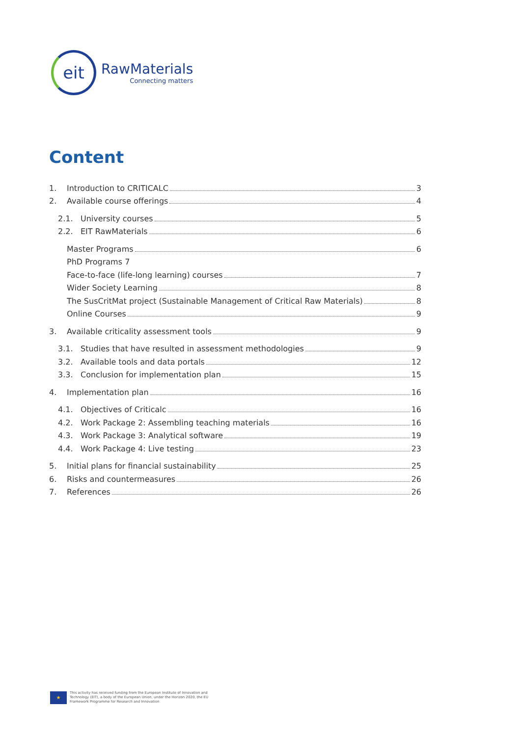eit
RawMaterials
Connecting matters
Content
1. Introduction to CRITICALC 3
2. Available course offerings 4
2.1. University courses 5
2.2. EIT RawMaterials 6
Master Programs 6
PhD Programs 7
Face-to-face (life-long learning) courses 7
Wider Society Learning 8
The SusCritMat project (Sustainable Management of Critical Raw Materials) 8
Online Courses 9
3. Available criticality assessment tools 9
3.1. Studies that have resulted in assessment methodologies 9
3.2. Available tools and data portals 12
3.3. Conclusion for implementation plan 15
4. Implementation plan 16
4.1. Objectives of Criticalc 16
4.2. Work Package 2: Assembling teaching materials 16
4.3. Work Package 3: Analytical software 19
4.4. Work Package 4: Live testing 23
5. Initial plans for financial sustainability 25
6. Risks and countermeasures 26
7. References 26
★
This activity has received funding from the European Institute of Innovation and
Technology (EIT), a body of the European Union, under the Horizon 2020, the EU
Framework Programme for Research and Innovation